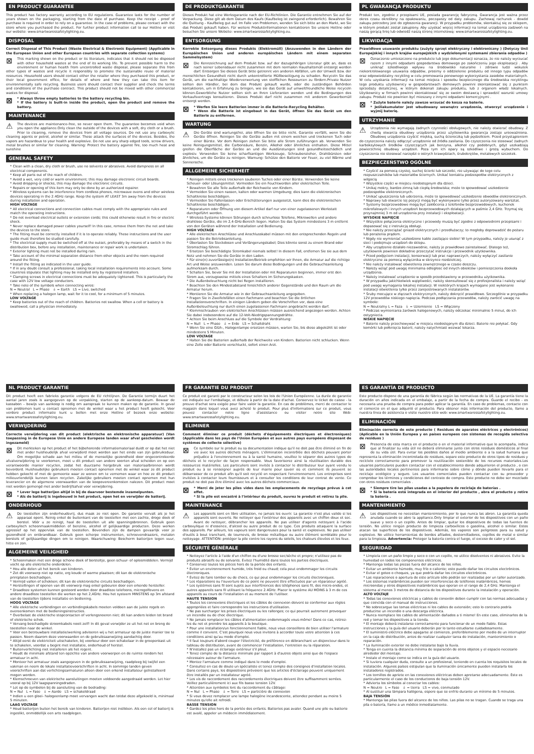EN PRODUCT GUARANTEE
This product has factory warranty according to EU regulations. Guarantee lasts for the number of years shown on the packaging, starting from the date of purchase. Keep the receipt - proof of purchase is required in order to rely on a guarantee. In the case of problems, please contact with the store where you purchased the product. For further product information call to our Hotline or visit our website: www.smartwaressafetylighting.eu.
DISPOSAL
Correct Disposal of This Product (Waste Electrical & Electronic Equipment) (Applicable in the European Union and other European countries with separate collection systems)
⊠ This marking shown on the product or its literature, indicates that it should not be disposed with other household wastes at the end of its working life. To prevent possible harm to the environment or human health from uncontrolled waste disposal, please separate this from other types of wastes and recycle it responsibly to promote the sustainable reuse of material resources. Household users should contact either the retailer where they purchased this product, or their local government office, for details of where and how they can take this item for environmentally safe recycling. Business users should contact their supplier and check the terms and conditions of the purchase contract. This product should not be mixed with other commercial wastes for disposal.
⊠ * Always throw empty batteries to the battery recycling bin.
* If the battery is built-in inside the product, open the product and remove the battery.
MAINTENANCE
⚠ The devices are maintenance-free, so never open them. The guarantee becomes void when you open the appliance.Only clean the outside of the devices with a soft, dry cloth or a brush. Prior to cleaning, remove the devices from all voltage sources. Do not use any carboxylic cleaning agents or petrol, alcohol or similar. These attack the surfaces of the devices. Besides, the vapors are hazardous to your health and explosive. Do not use any sharp edged tools, screw drivers, metal brushes or similar for cleaning. Warning: Protect the battery against fire, too much heat and sunshine
GENERAL SAFETY
* Clean with a clean, dry cloth or brush, use no solvents or abrasives. Avoid dampness on all electrical components.
* Keep all parts out of the reach of children.
* Avoid a wet, very cold or warm environment; this may damage electronic circuit boards.
* Avoid dropping or shocks, this may damage the electronic circuits.
* Repairs or opening of this item may only be done by an authorized repairer.
* Wireless systems can be interference from cordless phones, microwave ovens and other wireless devices operating in the 2.4GHz range. Keep the system AT LEAST 3m away from the devices during installation and operation.
HIGH VOLTAGE
* All electrical connections and connection cables must comply with the appropriate rules and match the operating instructions.
* Do not overload electrical outlets or extension cords; this could otherwise result in fire or electric shock.
* Never replace damaged power cables yourself! In this case, remove them from the net and take the devices to the store.
* The fitting must be correctly installed if it is to operate reliably. These instructions and the user guide must therefore be studied carefully.
* The electrical supply must be switched off at the outset, preferably by means of a switch in the distribution box, before any installation, maintenance or repair work is undertaken.
* Exterior lighting must not be installed during rain.
* Take account of the minimal separation distance from other objects and the room required around the fitting.
* Install the fitting as indicated in the user guide.
* If in any doubt consult a professional, taking local installation requirements into account. Some countries stipulate that lighting may be installed only by registered installers.
* Clamping screws in electrical connections must be adequately tightened. This is particularly the case with 12V low voltage conductors.
* Take note of the symbols when connecting wires:
N = Neutral L = Phase ⏚ = Earth LS = Live, switched
* When replacing a halogen lamp, wait for it to cool, for a minimum of 5 minutes.
LOW VOLTAGE
* Keep batteries out of the reach of children. Batteries not swallow. When a cell or battery is swallowed, call a physician immediately.
DE PRODUKTGARANTIE
Dieses Produkt hat eine Werksgarantie nach der EU-Richtlinien. Die Garantie entnehmen Sie auf der Verpackung. Diese gilt ab dem Datum des Kaufs (Kaufbeleg ist zwingend erforderlich). Bewahren Sie die Quittung – Kaufbeleg gut auf. Im Falle von Problemen, wenden Sie sich bitte an den Markt, wo Sie das Produkt gekauft haben. Für weitere Produktinformationen kontaktieren Sie unsere Hotline oder besuchen Sie unsere Website: www.smartwaressafetylighting.eu.
ENTSORGUNG
Korrekte Entsorgung dieses Produkts (Elektromüll) (Anzuwenden in den Ländern der Europäischen Union und anderen europäischen Ländern mit einem separaten Sammelsystem)
⊠ Die Kennzeichnung auf dem Produkt bzw. auf der dazugehörigen Literatur gibt an, dass es nach seiner Lebensdauer nicht zusammen mit dem normalen Haushaltsmüll entsorgt werden darf. Entsorgen Sie dieses Gerät bitte getrennt von anderen Abfällen, um der Umwelt bzw. der menschlichen Gesundheit nicht durch unkontrollierte Müllbeseitigung zu schaden. Recyceln Sie das Gerät, um die nachhaltige Wiederverwertung von stofflichen Ressourcen zu fördern.Private Nutzer sollten den Händler, bei dem das Produkt gekauft wurde, oder die zuständigen Behörden kontaktieren, um in Erfahrung zu bringen, wie sie das Gerät auf umweltfreundliche Weise recyceln können.Gewerbliche Nutzer sollten sich an Ihren Lieferanten wenden und die Bedingungen des Verkaufsvertrags konsultieren. Dieses Produkt darf nicht zusammen mit anderem Gewerbemüll entsorgt werden.
⊠ * Werfen Sie leere Batterien immer in die Batterie-Recycling Behälter.
* Wenn die Batterie ist eingebaut in das Gerät, öffnen Sie das Gerät um den Batterie zu entfernen.
WARTUNG
⚠ Die Geräte sind wartungsfrei, also öffnen Sie sie bitte nicht. Garantie verfällt, wenn Sie die Geräte öffnen. Reinigen Sie die Geräte außen mit einem weichen und trockenen Tuch oder einer Bürste. Vor dem Reinigen ziehen Sie bitte alle Strom zuführungen ab. Verwenden Sie keine Reinigungsmittel, die Carbonsäure, Benzin, Alkohol oder ähnliches enthalten. Diese Mittel greifen die Oberfläche der Geräte an und die Ausdünstungen sind gesundheitsschädlich und explosiv. Verwenden Sie keine scharfkantigen Werkzeuge, Schraubenzieher, Drahtbürsten oder ähnliches, um die Geräte zu reinigen. Warnung: Schütze den Batterie vor Feuer, zu viel Wärme und Sonnensche.
ALLGEMEINE SICHERHEIT
* Reinigen mittels eines trockenen sauberen Tuches oder einer Bürste. Verwenden Sie keine Scheuer- oder Lösungsmittel. Vermeiden Sie ein Feuchtwerden aller elektrischen Teile.
* Bewahren Sie alle Teile außerhalb der Reichweite von Kindern.
* Vermeiden Sie einen nassen, kalten oder warmen Umgebung; dies kann die elektronischen Schaltkreise beschädigen.
* Vermeiden Sie Fallenlassen oder Erschütterungen ausgesetzt, kann dies die elektronischen Schaltkreise beschädigen.
* Reparaturen oder Öffnung von diesem Artikel darf nur von einer zugelassenen Werkstatt durchgeführt werden.
* Wireless-Systeme können Störungen durch schnurlose Telefone, Mikrowellen und andere drahtlose Geräte, die im 2,4-GHz-Bereich liegen. Halten Sie das System mindestens 3 m entfernt von den Geräten während der Installation und Bedienung.
HIGH VOLTAGE
* Alle elektrischen Anschlüsse und Anschlusskabel müssen mit den entsprechenden Regeln und passen Sie die Betriebsanleitung.
* Überlasten Sie Steckdosen und Verlängerungskabel; Dies könnte sonst zu einem Brand oder Stromschlag führen.
* Ersetzen Sie beschädigte Stromkabel niemals selbst! In diesem Fall, entfernen Sie sie aus dem Netz und nehmen Sie die Geräte in den Laden.
* Für eine(n) zuverlässige(n) Installation/Betrieb empfehlen wir Ihnen, die Armatur auf die richtige Art und Weise anzuwenden. Lesen Sie darum diese Bedingungen und die Gebrauchsanleitung aufmerksam durch.
* Schalten Sie, bevor Sie mit der Installation oder mit Reparaturen beginnen, immer erst den Strom aus, vorzugsweise mittels eines Schalters im Sicherungskasten.
* Die Außenbeleuchtung nicht bei Regen installieren.
* Beachten Sie den Mindestabstand hinsichtlich anderer Gegenstände und den Raum um die Armatur herum.
* Montieren Sie die Armatur wie in der Gebrauchsanleitung angegeben.
* Fragen Sie in Zweifelsfällen einen Fachmann und beachten Sie die örtlichen Installationsvorschriften. In einigen Ländern geben die Vorschriften vor, dass eine Außenbeleuchtung nur durch einen zugelassenen Fachmann angebracht werden darf.
* Klemmschrauben von elektrischen Anschlüssen müssen ausreichend angezogen werden. Achten Sie dabei insbesondere auf die 12-Volt-Niedrigspannungsdrähte.
* Achten Sie beim Anschluss auf die Symbole der Verdrahtung:
N = Null L = Phase ⏚ = Erde LS = Schaltdraht
* Wenn Sie eine Glüh-, Halogenlampe ersetzen müssen, warten Sie, bis diese abgekühlt ist oder mindestens 5 Minuten.
LOW VOLTAGE
* Halten Sie die Batterien außerhalb der Reichweite von Kindern. Batterien nicht schlucken. Wenn eine Zelle oder Batterie verschluckt, sofort einen Arzt.
PL GWARANCJA PRODUKTU
Produkt ten, zgodnie z przepisami UE, posiada gwarancję fabryczną. Gwarancja jest ważna przez okres czasu określony na opakowaniu, począwszy od daty zakupu. Zachowaj rachunek - dowód zakupu potrzebny jest do zgłoszenia gwarancji. W przypadku problemów, skontaktuj się ze sklepem, w którym produkt został zakupiony. Aby uzyskać więcej informacji na temat urządzenia zadzwoń na naszą gorącą linię lub odwiedź naszą stronę internetową: www.smartwaressafetylighting.eu.
LIKWIDACJA
Prawidłowe usuwanie produktu (zużyty sprzęt elektryczny i elektroniczny ) (Dotyczy Unii Europejskiej i innych krajów europejskich z wydzielonymi systemami zbierania odpadów )
⊠ Oznaczenie umieszczone na produkcie lub jego dokumentacji oznacza, że nie należy wyrzucać razem z innymi odpadami gospodarstwa domowego po zakończeniu jego eksploatacji . Aby uniknąć szkodliwego wpływu na środowisko naturalne i zdrowie ludzi wskutek niekontrolowanego usuwania odpadów, prosimy o oddzielenie produktu od innego typu odpadów oraz odpowiedzialny recykling w celu promowania ponownego wykorzystania zasobów materialnych. W celu uzyskania informacji na temat miejsca i sposobu bezpiecznego dla środowiska recyklingu tego produktu użytkownicy w gospodarstwach domowych powinni skontaktować się z punktem sprzedaży detalicznej, w którym dokonali zakupu produktu, lub z organem władz lokalnych. Użytkownicy w firmach powinni skontaktować się ze swoim dostawcą i sprawdzić warunki umowy zakupu. Produkt nie powinien być mieszany z innymi odpadami komercyjnymi .
⊠ * Zużyte baterie należy zawsze wrzucać do kosza na baterie.
* Jeśliakumulator jest wbudowany wewnątrz urządzenia, otworzyć urządzenie i wyjmij baterię.
UTRZYMANIE
⚠ Urządzenia nie wymagają żadnych czynności obsługowych, nie należy otwierać obudowy. Z chwilą otwarcia obudowy urządzenia przez użytkownika gwarancja zostaje unieważniona. Obudowę urządzenia czyścić miękką, suchą ściereczką lub pędzelkiem. Przed przystąpieniem do czyszczenia należy odłączyć urządzenie od źródła zasilania. Do czyszczenia nie stosować żadnych karboksylowych środków czyszczących jak benzyna, alkohol czy podobnych, gdyż uszkadzają powierzchnię obudowy urządzeń. Poza tym ich opary są szkodliwe i grożą wybuchem. Do czyszczenia nie stosować narzędzi o ostrych krawędziach, śrubokrętów, metalowych szczotek.
BEZPIECZEŃSTWO OGÓLNE
* Czyścić za pomocą czystej, suchej ścierki lub szczotki, nie używając do tego celu rozpuszczalników lub materiałów ściernych. Unikać kontaktu podzespołów elektrycznych z wilgocią
* Wszystkie części w miejscu niedostępnym dla dzieci.
* Unikaj mokry, bardzo zimną lub ciepłą środowiska; może to spowodować uszkodzenie podzespołów elektronicznych.
* Unikać upuszczenia lub uderzenia, może to spowodować uszkodzenie obwodów elektronicznych.
* Naprawy lub otwarcie tej pozycji mogą być wykonywane tylko przez autoryzowany warsztat.
* Systemy bezprzewodowe mogą być zakłócenia z telefonów bezprzewodowych, kuchenek mikrofalowych i innych urządzeń bezprzewodowych działających w paśmie 2,4 GHz. Trzymaj się przynajmniej 3 m od urządzenia przy instalacji i eksploatacji.
WYSOKIE NAPIĘCIE
* Wszystkie połączenia elektryczne i przewody muszą być zgodne z odpowiednimi przepisami i dopasować się z instrukcją obsługi.
* Nie należy przeciążać gniazd elektrycznych i przedłużaczy; to mogłoby doprowadzić do pożaru lub porażenia prądem.
* Nigdy nie wymieniać uszkodzone kable zasilające siebie! W tym przypadku, należy je usunąć z sieci i podejmuje urządzeń do sklepu.
* Aby urządzenie działało niezawodnie, należy je prawidłowo zainstalować. Dlatego też, użytkownik powinien dokładnie przeczytać instrukcje i przewodnik użytkownika.
* Przed podjęciem instalacji, konserwacji lub prac naprawczych, należy wyłączyć zasilanie elektryczne za pomocą wyłącznika w skrzynce rozdzielczej.
* Nie należy instalować oświetlenia zewnętrznego w czasie deszczu.
* Należy wziąć pod uwagę minimalna odległosc od innych obiektów i pomieszczenia dookoła urządzenia.
* Należy instalować urządzenie w sposób przedstawiony w przewodniku użytkownika.
* W przypadku jakichkolwiek wątpliwości, należy skonsultować się z profesjonalista i należy wziąć pod uwagę wymagania lokalnej instalacji. W niektórych krajach wymagane jest wykonanie instalacji oświetlenia tylko przez zarejestrowanych instalatorów.
* Śruby mocujące w złączach elektrycznych, należy dokręcić prawidłowo. Szczególnie w przypadku 12V przewodów niskiego napięcia. Podczas podłączania przewodów, należy zwrócić uwagę na symbole:
N = Neutralny L = Faza ⏚ = Uziemienie LS = Włączony
* Podczas wymieniania żarówek halogenowych, należy odczekac minimalnie 5 minut, do ich ostygniecia.
NISKIE NAPIĘCIE
* Baterie należy przechowywać w miejscu niedostępnym dla dzieci. Baterie nie połykać. Gdy komórki lub połknięcia baterii, należy natychmiast wezwać lekarza.
NL PRODUCT GARANTIE
Dit product heeft een fabrieks garantie volgens de EU richtlijnen. De Garantie termijn duurt het aantal jaren zoals is aangegeven op de verpakking, starten op de aankoop-datum. Bewaar de kassabon – bewijs van aankoop is nodig om aanspraak te kunnen maken op de garantie. In geval van problemen kunt u contact opnemen met de winkel waar u het product heeft gekocht. Voor verdere product informatie kunt u bellen met onze Hotline of bezoek onze website: www.smartwaressafetylighting.eu.
VERWIJDERING
Correcte verwijdering van dit product (elektrische en elektronische apparatuur) (Van toepassing in de Europese Unie en andere Europese landen waar afval gescheiden wordt ingezameld)
⊠ Dit merkteken op het product of het bijbehorende informatiemateriaal duidt er op dat het niet met ander huishoudelijk afval verwijderd moet worden aan het einde van zijn gebruiksduur. Om mogelijke schade aan het milieu of de menselijke gezondheid door ongecontroleerde afvalverwijdering te voorkomen, moet u dit product van andere soorten afval scheiden en op een verantwoorde manier recyclen, zodat het duurzame hergebruik van materiaalbronnen wordt bevorderd. Huishoudelijke gebruikers moeten contact opnemen met de winkel waar ze dit product hebben gekocht of met de gemeente waar ze wonen om te vernemen waar en hoe ze dit product milieuvriendelijk kunnen laten recyclen. Zakelijke gebruikers moeten contact opnemen met hun leverancier en de algemene voorwaarden van de koopovereenkomsten nalezen. Dit product moet niet worden gemengd met ander bedrijfsafval voor verwijdering.
⊠ * Lever lege batterijen altijd in bij de daarvoor bestemde inzamelpunten.
* Als de batterij is ingebouwd in het product, open het en verwijder de batterij.
ONDERHOUD
⚠ De toestellen zijn onderhoudsvrij, dus maak ze niet open. De garantie vervalt als je het apparaat opent. Reinig enkel de buitenkant van de toestellen met een zachte, droge doek of borstel. Vóór u ze reinigt, haal de toestellen uit alle spanningsbronnen. Gebruik geen carboxylisch schoonmaakmiddelen of benzine, alcohol of gelijkaardige producten. Deze werken agressief op het oppervlak van de toestellen. Bovendien zijn de dampen gevaarlijk voor je gezondheid en ontbrandbaar. Gebruik geen scherpe instrumenten, schroevendraaiers, metalen borstels of gelijkaardige dingen om te reinigen. Waarschuwing: Bescherm batterijen tegen vuur, hitte en zon.
ALGEMEINE VEILIGHEID
* Schoonmaken met een droge schone doek of borsteltje, geen schuur- of oplosmiddelen. Vermijd vocht op alle elektrische onderdelen.
* Hou alle delen uit het bereik van kinderen.
* Zet dit voorwerp niet op natte, erg koude of warme plaatsen; dit kan de elektronische printplaten beschadigen.
* Vermijd vallen of schokken; dit kan de elektronische circuits beschadigen.
* Herstellingen of openen van dit voorwerp mag enkel gebeuren door een erkende hersteller.
* Draadloze systemen kunnen gestoord worden door draadloze telefoons, microgolfovens en andere draadloze toestellen die werken op het 2,4GHz. Hou het systeem MINSTENS op 3m afstand van de toestellen tijdens installatie en bediening.
HOOG VOLTAGE
* Alle elektrische verbindingen en verbindingskabels moeten voldoen aan de juiste regels en overeenkomen met de bedieningsinstructies.
* Overbelast de elektrische stopcontacten of verlengsnoeren niet; dit kan anders leiden tot brand of elektrische schok.
* Vervang beschadigde stroomkabels nooit zelf! In dit geval verwijder ze uit het net en breng de toestellen naar de winkel.
* Voor een betrouwbare installatie/werking adviseren wij u het armatuur op de juiste manier toe te passen. Neem daarom deze voorwaarden en de gebruiksaanwijzing aandachtig door.
* Altijd eerst de elektriciteit uitschakelen, bij voorkeur door een schakelaar in de groepenkast uit te schakelen, voordat u begint met installatie, onderhoud of herstel.
* Buitenverlichting niet installeren als het regent.
* Houdt de minimale afstand ten opzichte van andere voorwerpen en de ruimte rondom het armatuur in acht.
* Monteer het armatuur zoals aangegeven in de gebruiksaanwijzing, raadpleeg bij twijfel een vakman en neem de lokale installatievoorschriften in acht. In sommige landen geven voorschriften aan dat verlichtingsarmaturen alleen door een erkend installateur geïnstalleerd mogen worden.
* Klemschroeven van elektrische aansluitingen moeten voldoende aangedraaid worden. Let hier vooral op bij 12V laagspanningsdraden.
* Let op de symbolen bij de aansluiting van de bedrading:
N = Nul L = Fase ⏚ = Aarde LS = schakeldraad
* Indien u een gloei- halogeenlamp moet vervangen wacht dan totdat deze afgekoeld is, minimaal 5 minuten.
LAAG VOLTAGE
* Houd batterijen buiten het bereik van kinderen. Batterijen niet inslikken. Als een cel of batterij is ingeslikt, onmiddellijk een arts raadplegen.
FR GARANTIE DU PRODUIT
Ce produit est garanti par le constructeur selon les lois de l'Union Européenne. La durée de garantie est indiquée sur l'emballage, et débute à partir de la date d'achat. Conservez le ticket de caisse - la preuve d'achat sera exigée pour faire valoir la garantie. En cas de problèmes, merci de contacter le magasin dans lequel vous avez acheté le produit. Pour plus d'informations sur ce produit, vous pouvez contacter notre ligne d'assistance ou visiter notre site Web: www.smartwaressafetylighting.eu.
ELIMINER
Comment éliminer ce produit (déchets d'équipements électriques et électroniques) (Applicable dans les pays de l'Union Européen et aux autres pays européens disposant de systèmes de collecte sélective)
⊠ Ce symbole sur le produit ou sa documentation indique qu'il ne doit pas être éliminé en fin de vie avec les autres déchets ménagers. L'élimination incontrôlée des déchets pouvant porter préjudice à l'environnement ou à la santé humaine, veuillez le séparer des autres types de déchets et le recycler de façon responsable. Vous favoriserez ainsi la réutilisation durable des ressources matérielles. Les particuliers sont invités à contacter le distributeur leur ayant vendu le produit ou à se renseigner auprès de leur mairie pour savoir où et comment ils peuvent se débarrasser de ce produit afin qu'il soit recyclé en respectant l'environnement. Les entreprises sont invitées à contacter leurs fournisseurs et à consulter les conditions de leur contrat de vente. Ce produit ne doit pas être éliminé avec les autres déchets commerciaux.
⊠ * Merci de jeter les piles vides dans les emplacements de recyclage prévus à cet effet.
* Si la pile est encastré à l'intérieur du produit, ouvrez le produit et retirez la pile.
MAINTENANCE
⚠ Les appareils sont en libre utilisation, ne jamais les ouvrir. La garantie n'est plus valide si les appareils sont ouverts. Ne nettoyer que l'extérieur des appareils avec un chiffon doux et sec. Avant de nettoyer, débrancher les appareils. Ne pas utiliser d'agents nettoyant à l'acide carboxylique ni d'essence, d'alcool ou autre produit de ce type. Ces produits attaquent la surface des appareils. Par ailleurs, les vapeurs sont dangereuses pour la santé et explosives. Ne pas utiliser d'outils à bout tranchant, de tournevis, de brosse métallique ou autre élément semblable pour le nettoyage. ATTENTION: protéger la pile contre les rayons du soleils, les chaleurs élevées et les feux.
SÉCURITÉ GÉNÉRALE
* Nettoyez l'article à l'aide d'un chiffon ou d'une brosse sec/sèche et propre; n'utilisez pas de produits abrasifs ou de solvants. Évitez l'humidité dans toutes les parties électriques.
* Conservez toutes les pièces hors de la portée des enfants.
* Éviter un environnement humide, très froid ou chaud; cela peut endommager les circuits électroniques.
* Évitez de faire tomber ou de chocs, ce qui peut endommager les circuits électroniques.
* Les réparations ou l'ouverture de ce point ne peuvent être effectuées par un réparateur agréé.
* Les systèmes sans fil sont sujets aux interférences des téléphones sans fil, des micro-ondes, et autres appareils sans fil utilisant la fréquence 2.4GHz. Placer le système AU MOINS à 3 m de ces appareils au cours de l'installation et au moment de l'utiliser.
HAUTE TENSION
* Toutes les connexions électriques et les câbles de connexion doivent se conformer aux règles appropriées et faire correspondre les instructions d'utilisation.
* Ne pas surcharger les prises électriques ou les rallonges; ce qui pourrait autrement provoquer un incendie ou de choc électrique.
* Ne jamais remplacer les câbles d'alimentation endommagés vous-même! Dans ce cas, retirez-les du net et prendre les appareils à la boutique.
* Pour une installation/un fonctionnement fiable, nous vous conseillons de bien utiliser l'armature comme il convient. C'est pourquoi nous vous invitons à accorder toute votre attention à ces conditions ainsi qu'au mode d'emploi.
* Il faut toujours d'abord couper l'électricité, de préférence en débranchant un disjoncteur dans le tableau de distribution, avant de commencer l'installation, l'entretien ou la réparation.
* N'installez pas un éclairage extérieur s'il pleut.
* Tenez compte de la distance minimale par rapport à d'autres objets ainsi que de l'espace nécessaire autour de l'armature.
* Montez l'armature comme indiqué dans le mode d'emploi.
* Consultez en cas de doute un spécialiste et tenez compte des consignes d'installation locales. Dans certains pays, les dispositions prévoient que les articles d'éclairage peuvent uniquement être installés par un installateur agréé.
* Les vis de raccordement des raccordements électriques doivent être suffisamment serrées. Veillez particulièrement ici aux fils basse tension 12V.
* Attention aux symboles lors du raccordement du câblage:
N = Nul L = Phase ⏚ = Terre LS = particière de connexion
* Si vous devez remplacer une lampe halogène incandescente, attendez pendant au moins 5 minutes qu'elle ait refroidi.
BASSE TENSION
* Gardez les piles hors de la portée des enfants. Batteries pas avaler. Quand une pile ou batterie est avalé, appeler un médecin immédiatement.
ES GARANTÍA DE PRODUCTO
Este producto dispone de una garantía de fábrica según las normativas de la UE. La garantía tiene la duración en años indicada en el embalaje, a partir de la fecha de compra. Guarde el recibo - es necesaria una prueba de compra para poder aplicar la garantía. En caso de problemas, contacte con el comercio en el que adquirió el producto. Para obtener más información del producto, llame a nuestra línea de asistencia o visite nuestro sitio web: www.smartwaressafetylighting.eu.
ELIMINACIÓN
Eliminación correcta de este producto ( Residuos de aparatos eléctricos y electrónicos) (Aplicable en la Unión Europea y en países europeos con sistemas de recogida selectiva de residuos )
⊠ Presencia de esta marca en el producto o en el material informativo que lo acompaña, indica que al finalizar su vida útil no deberá eliminarse junto con otros residuos domésticos al final de su vida útil. Para evitar los posibles daños al medio ambiente o a la salud humana que representa la eliminación incontrolada de residuos, separe este producto de otros tipos de residuos y recíclelo correctamente para promover la reutilización sostenible de los recursos materiales.Los usuarios particulares pueden contactar con el establecimiento donde adquirieron el producto , o con las autoridades locales pertinentes para informarse sobre cómo y dónde pueden llevarlo para el reciclaje ecológico y seguro. Los usuarios comerciales pueden contactar con su proveedor y comprobar los términos y condiciones del contrato de compra. Este producto no debe ser mezclado con otros residuos comerciales .
⊠ * Siempre tire las pilas usadas a la papelera de reciclaje de baterías .
* Si la batería está integrada en el interior del producto , abra el producto y retire la batería .
MANTENIMIENTO
⚠ Los dispositivos no necesitan mantenimiento, por lo que nunca las abren. La garantía queda anulada cuando se abre la appliance.Only limpiar el exterior de los dispositivos con un paño suave y seco o un cepillo. Antes de limpiar, quitar los dispositivos de todas las fuentes de tensión. No utilice ningún producto de limpieza carboxílicos o gasolina, alcohol o similar. Estos atacan las superficies de los dispositivos. Además, los vapores son peligrosos para su salud y explosivo. No utilice herramientas de bordes afilados, destornilladores, cepillos de metal o similar para la limpieza. Advertencia: Proteger la batería contra el fuego, el exceso de calor y el sol.
SEGURIDAD
* Límpiela con un paño limpio y seco o con un cepillo, no utilice disolventes ni abrasivos. Evite la humedad en todos los componentes eléctricos.
* Mantenga todas las piezas fuera del alcance de los niños.
* Evitar un ambiente húmedo, muy frío o caliente; esto puede dañar los circuitos electrónicos.
* Evitar el goteo o choques, ya que podría dañar los circuitos electrónicos.
* Las reparaciones o apertura de este artículo sólo podrán ser realizadas por un taller autorizado.
* Los sistemas inalámbricos pueden ser interferencias de teléfonos inalámbricos, hornos microondas y otros dispositivos inalámbricos que operan en el rango de 2,4 GHz. Mantenga el sistema al menos 3 metros de distancia de los dispositivos durante la instalación y operación.
ALTO VOLTAJE
* Todas las conexiones eléctricas y cables de conexión deben cumplir con las normas adecuadas y que coincida con el manual de instrucciones.
* No sobrecargue las tomas eléctricas ni los cables de extensión; esto lo contrario podría producirse un incendio o una descarga eléctrica.
* Nunca reemplace los cables de alimentación dañados a ti mismo! En este caso, eliminarlos de la red y tomar los dispositivos a la tienda.
* El montaje deberá instalarse correctamente para funcionar de un modo fiable. Estas instrucciones y la guía del usuario deberán por lo tanto estudiarse cuidadosamente.
* El suministro eléctrico debe apagarse al comienzo, preferiblemente por medio de un interruptor en la caja de distribución, antes de realizar cualquier tarea de instalación, mantenimiento o reparación.
* La iluminación exterior no debe instalarse bajo la lluvia.
* Tenga en cuenta la distancia mínima de separación de otros objetos y el espacio necesario alrededor del montaje.
* Instale el montaje como se indica en la guía del usuario.
* Si tuviera cualquier duda, consulte a un profesional, teniendo en cuenta los requisitos locales de instalación. Algunos países estipulan que la iluminación únicamente pueden instalarla los instaladores registrados.
* Los tornillos de apriete en las conexiones eléctricas deben apretarse adecuadamente. Éste es particularmente el caso de los conductores de baja tensión 12V.
* Advierta los símbolos al conectar los cables:
N = Neutro L = Fase ⏚ = tierra LS = vivo, conmutado
* Al sustituir una lámpara halógena, espere que se enfríe durante un mínimo de 5 minutos.
BAJA TENSIÓN
* Mantenga las pilas fuera del alcance de los niños. Las pilas no se tragan. Cuando se traga una pila o batería, llame a un médico inmediatamente.